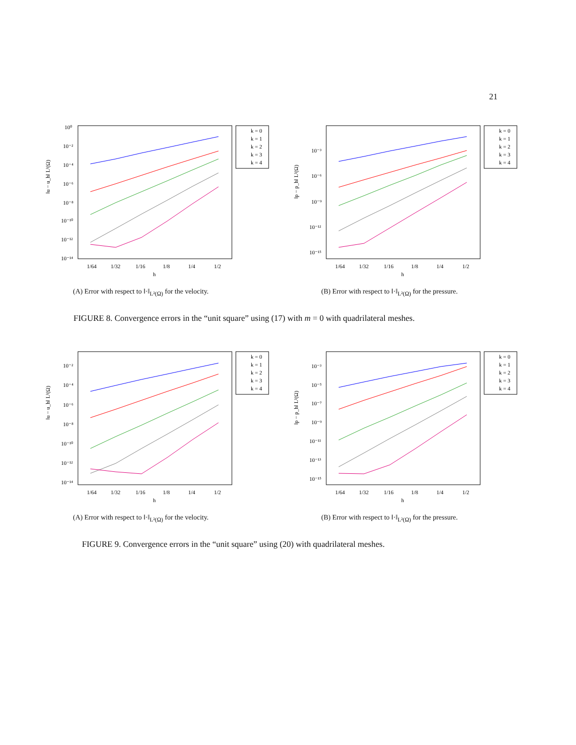21
‖u − u_h‖ L²(Ω)
10⁰
10⁻²
10⁻⁴
10⁻⁶
10⁻⁸
10⁻¹⁰
10⁻¹²
10⁻¹⁴
1/64
1/32
1/16
1/8
1/4
1/2
h
k = 0
k = 1
k = 2
k = 3
k = 4
(A) Error with respect to ‖·‖<sub>L²(Ω)</sub> for the velocity.
‖p − p_h‖ L²(Ω)
10⁻³
10⁻⁶
10⁻⁹
10⁻¹²
10⁻¹⁵
1/64
1/32
1/16
1/8
1/4
1/2
h
k = 0
k = 1
k = 2
k = 3
k = 4
(B) Error with respect to ‖·‖<sub>L²(Ω)</sub> for the pressure.
FIGURE 8. Convergence errors in the “unit square” using (17) with m = 0 with quadrilateral meshes.
‖u − u_h‖ L²(Ω)
10⁻²
10⁻⁴
10⁻⁶
10⁻⁸
10⁻¹⁰
10⁻¹²
10⁻¹⁴
1/64
1/32
1/16
1/8
1/4
1/2
h
k = 0
k = 1
k = 2
k = 3
k = 4
(A) Error with respect to ‖·‖<sub>L²(Ω)</sub> for the velocity.
‖p − p_h‖ L²(Ω)
10⁻³
10⁻⁵
10⁻⁷
10⁻⁹
10⁻¹¹
10⁻¹³
10⁻¹⁵
1/64
1/32
1/16
1/8
1/4
1/2
h
k = 0
k = 1
k = 2
k = 3
k = 4
(B) Error with respect to ‖·‖<sub>L²(Ω)</sub> for the pressure.
FIGURE 9. Convergence errors in the “unit square” using (20) with quadrilateral meshes.